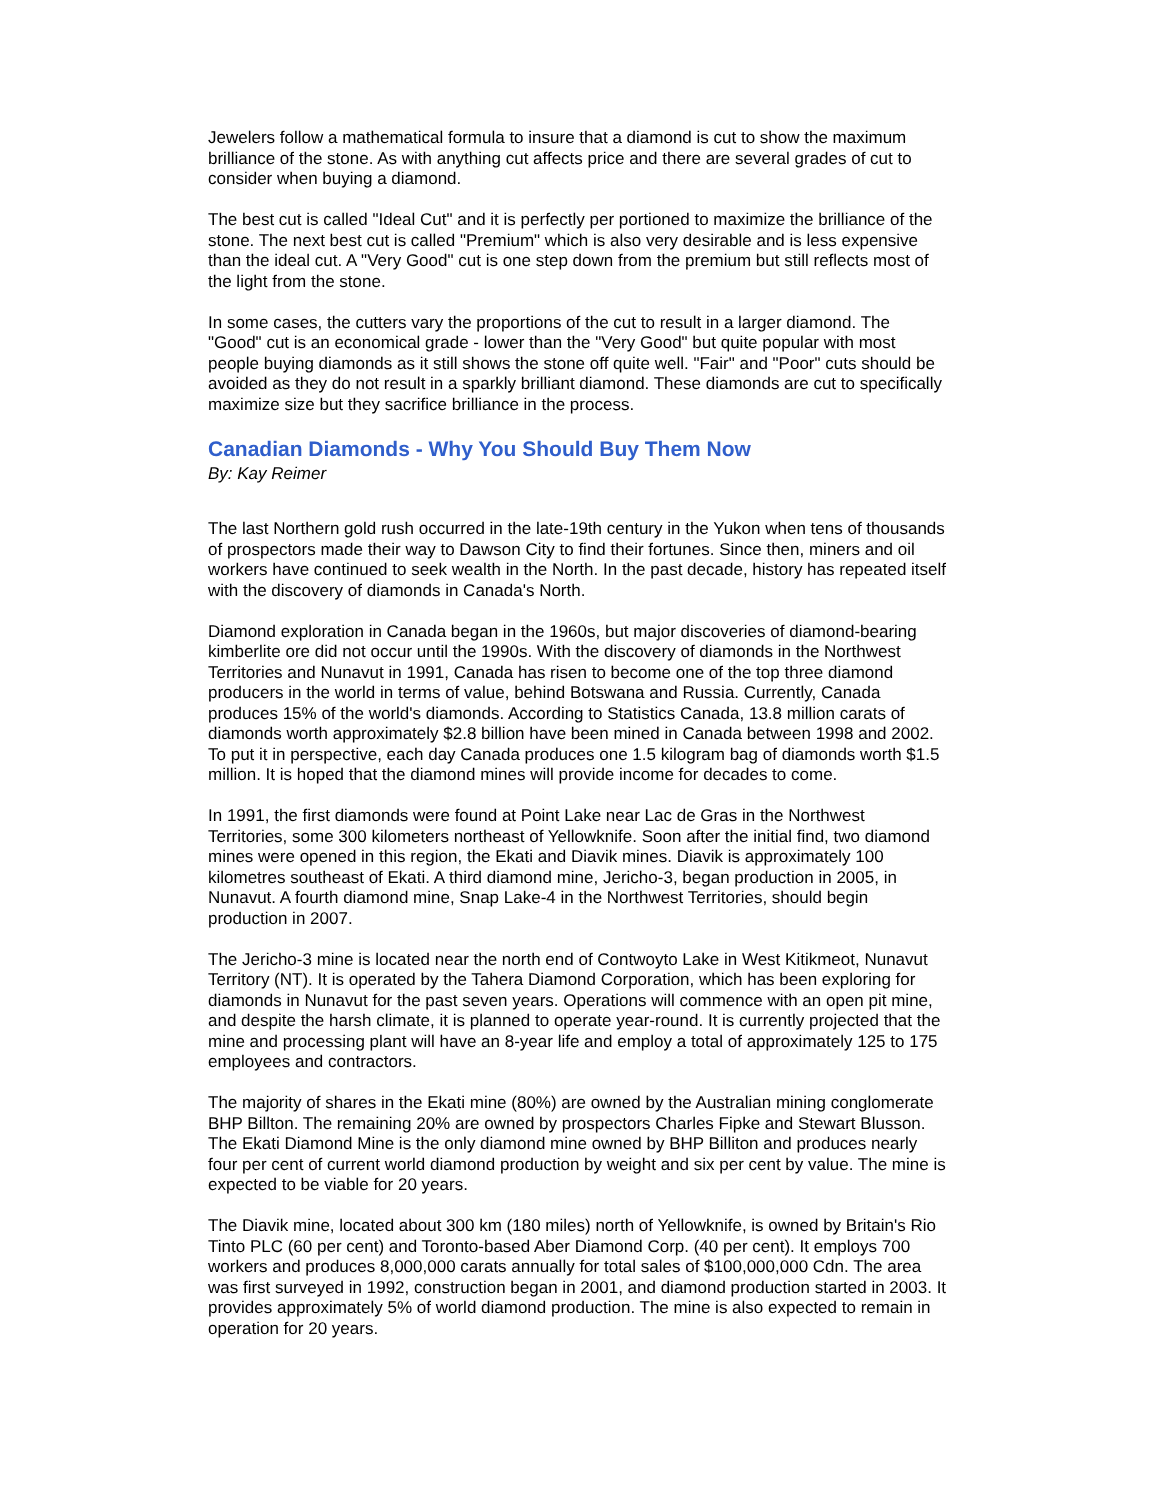Jewelers follow a mathematical formula to insure that a diamond is cut to show the maximum brilliance of the stone. As with anything cut affects price and there are several grades of cut to consider when buying a diamond.
The best cut is called "Ideal Cut" and it is perfectly per portioned to maximize the brilliance of the stone. The next best cut is called "Premium" which is also very desirable and is less expensive than the ideal cut. A "Very Good" cut is one step down from the premium but still reflects most of the light from the stone.
In some cases, the cutters vary the proportions of the cut to result in a larger diamond. The "Good" cut is an economical grade - lower than the "Very Good" but quite popular with most people buying diamonds as it still shows the stone off quite well. "Fair" and "Poor" cuts should be avoided as they do not result in a sparkly brilliant diamond. These diamonds are cut to specifically maximize size but they sacrifice brilliance in the process.
Canadian Diamonds - Why You Should Buy Them Now
By: Kay Reimer
The last Northern gold rush occurred in the late-19th century in the Yukon when tens of thousands of prospectors made their way to Dawson City to find their fortunes. Since then, miners and oil workers have continued to seek wealth in the North. In the past decade, history has repeated itself with the discovery of diamonds in Canada's North.
Diamond exploration in Canada began in the 1960s, but major discoveries of diamond-bearing kimberlite ore did not occur until the 1990s. With the discovery of diamonds in the Northwest Territories and Nunavut in 1991, Canada has risen to become one of the top three diamond producers in the world in terms of value, behind Botswana and Russia. Currently, Canada produces 15% of the world's diamonds. According to Statistics Canada, 13.8 million carats of diamonds worth approximately $2.8 billion have been mined in Canada between 1998 and 2002. To put it in perspective, each day Canada produces one 1.5 kilogram bag of diamonds worth $1.5 million. It is hoped that the diamond mines will provide income for decades to come.
In 1991, the first diamonds were found at Point Lake near Lac de Gras in the Northwest Territories, some 300 kilometers northeast of Yellowknife. Soon after the initial find, two diamond mines were opened in this region, the Ekati and Diavik mines. Diavik is approximately 100 kilometres southeast of Ekati. A third diamond mine, Jericho-3, began production in 2005, in Nunavut. A fourth diamond mine, Snap Lake-4 in the Northwest Territories, should begin production in 2007.
The Jericho-3 mine is located near the north end of Contwoyto Lake in West Kitikmeot, Nunavut Territory (NT). It is operated by the Tahera Diamond Corporation, which has been exploring for diamonds in Nunavut for the past seven years. Operations will commence with an open pit mine, and despite the harsh climate, it is planned to operate year-round. It is currently projected that the mine and processing plant will have an 8-year life and employ a total of approximately 125 to 175 employees and contractors.
The majority of shares in the Ekati mine (80%) are owned by the Australian mining conglomerate BHP Billton. The remaining 20% are owned by prospectors Charles Fipke and Stewart Blusson. The Ekati Diamond Mine is the only diamond mine owned by BHP Billiton and produces nearly four per cent of current world diamond production by weight and six per cent by value. The mine is expected to be viable for 20 years.
The Diavik mine, located about 300 km (180 miles) north of Yellowknife, is owned by Britain's Rio Tinto PLC (60 per cent) and Toronto-based Aber Diamond Corp. (40 per cent). It employs 700 workers and produces 8,000,000 carats annually for total sales of $100,000,000 Cdn. The area was first surveyed in 1992, construction began in 2001, and diamond production started in 2003. It provides approximately 5% of world diamond production. The mine is also expected to remain in operation for 20 years.